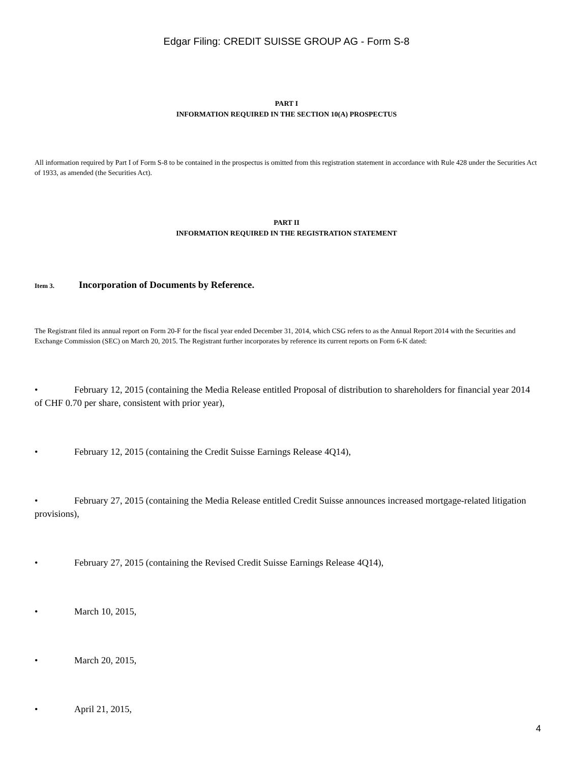Edgar Filing: CREDIT SUISSE GROUP AG - Form S-8
PART I
INFORMATION REQUIRED IN THE SECTION 10(A) PROSPECTUS
All information required by Part I of Form S-8 to be contained in the prospectus is omitted from this registration statement in accordance with Rule 428 under the Securities Act of 1933, as amended (the Securities Act).
PART II
INFORMATION REQUIRED IN THE REGISTRATION STATEMENT
Item 3. Incorporation of Documents by Reference.
The Registrant filed its annual report on Form 20-F for the fiscal year ended December 31, 2014, which CSG refers to as the Annual Report 2014 with the Securities and Exchange Commission (SEC) on March 20, 2015. The Registrant further incorporates by reference its current reports on Form 6-K dated:
• February 12, 2015 (containing the Media Release entitled Proposal of distribution to shareholders for financial year 2014 of CHF 0.70 per share, consistent with prior year),
• February 12, 2015 (containing the Credit Suisse Earnings Release 4Q14),
• February 27, 2015 (containing the Media Release entitled Credit Suisse announces increased mortgage-related litigation provisions),
• February 27, 2015 (containing the Revised Credit Suisse Earnings Release 4Q14),
• March 10, 2015,
• March 20, 2015,
• April 21, 2015,
4